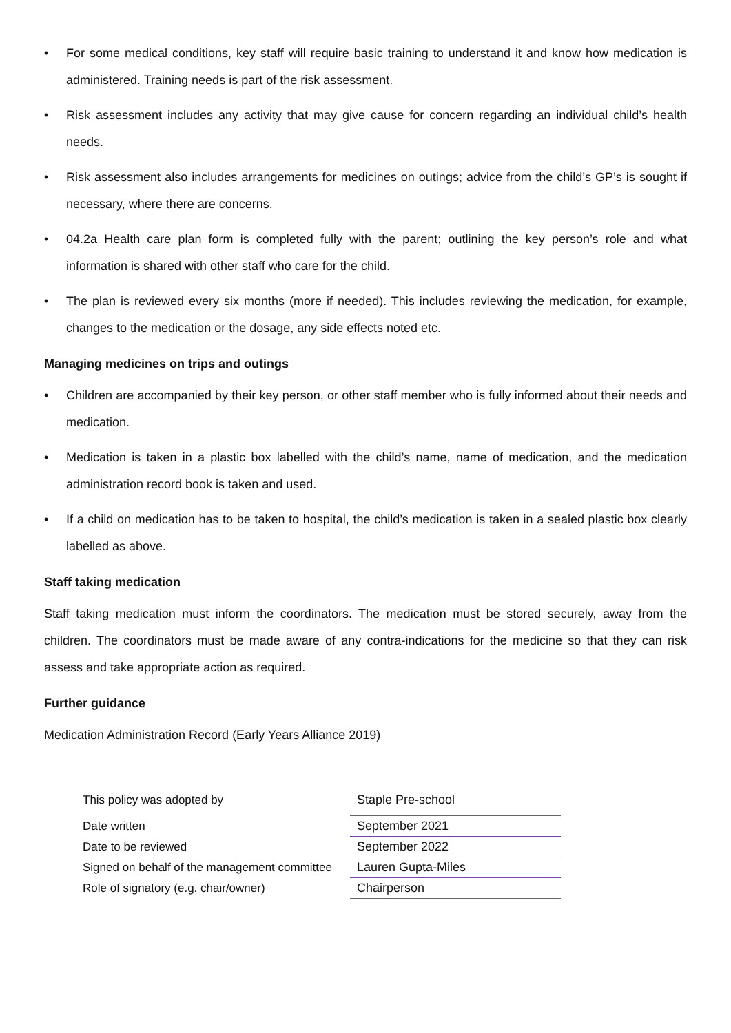• For some medical conditions, key staff will require basic training to understand it and know how medication is administered. Training needs is part of the risk assessment.
• Risk assessment includes any activity that may give cause for concern regarding an individual child’s health needs.
• Risk assessment also includes arrangements for medicines on outings; advice from the child’s GP’s is sought if necessary, where there are concerns.
• 04.2a Health care plan form is completed fully with the parent; outlining the key person’s role and what information is shared with other staff who care for the child.
• The plan is reviewed every six months (more if needed). This includes reviewing the medication, for example, changes to the medication or the dosage, any side effects noted etc.
Managing medicines on trips and outings
• Children are accompanied by their key person, or other staff member who is fully informed about their needs and medication.
• Medication is taken in a plastic box labelled with the child’s name, name of medication, and the medication administration record book is taken and used.
• If a child on medication has to be taken to hospital, the child’s medication is taken in a sealed plastic box clearly labelled as above.
Staff taking medication
Staff taking medication must inform the coordinators. The medication must be stored securely, away from the children. The coordinators must be made aware of any contra-indications for the medicine so that they can risk assess and take appropriate action as required.
Further guidance
Medication Administration Record (Early Years Alliance 2019)
| This policy was adopted by | Staple Pre-school |
| Date written | September 2021 |
| Date to be reviewed | September 2022 |
| Signed on behalf of the management committee | Lauren Gupta-Miles |
| Role of signatory (e.g. chair/owner) | Chairperson |